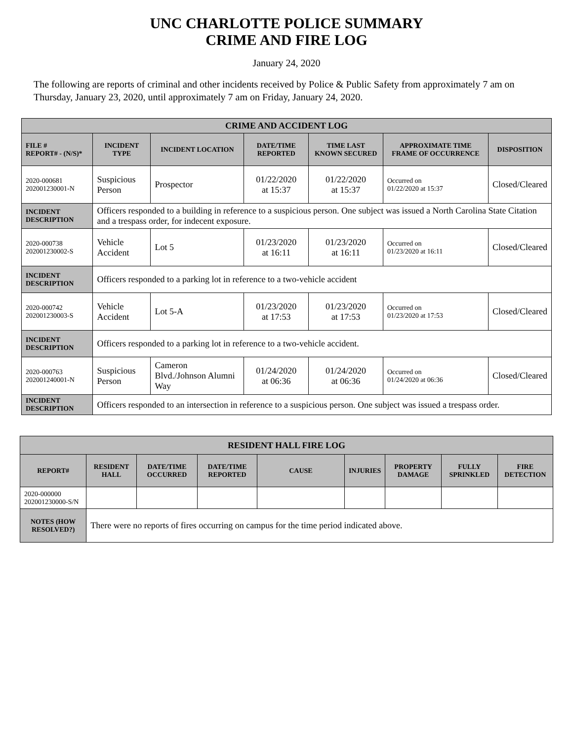UNC CHARLOTTE POLICE SUMMARY
CRIME AND FIRE LOG
January 24, 2020
The following are reports of criminal and other incidents received by Police & Public Safety from approximately 7 am on Thursday, January 23, 2020, until approximately 7 am on Friday, January 24, 2020.
| CRIME AND ACCIDENT LOG | | | | | | |
| --- | --- | --- | --- | --- | --- | --- |
| FILE # REPORT# - (N/S)* | INCIDENT TYPE | INCIDENT LOCATION | DATE/TIME REPORTED | TIME LAST KNOWN SECURED | APPROXIMATE TIME FRAME OF OCCURRENCE | DISPOSITION |
| 2020-000681 202001230001-N | Suspicious Person | Prospector | 01/22/2020 at 15:37 | 01/22/2020 at 15:37 | Occurred on 01/22/2020 at 15:37 | Closed/Cleared |
| INCIDENT DESCRIPTION | Officers responded to a building in reference to a suspicious person. One subject was issued a North Carolina State Citation and a trespass order, for indecent exposure. | | | | | |
| 2020-000738 202001230002-S | Vehicle Accident | Lot 5 | 01/23/2020 at 16:11 | 01/23/2020 at 16:11 | Occurred on 01/23/2020 at 16:11 | Closed/Cleared |
| INCIDENT DESCRIPTION | Officers responded to a parking lot in reference to a two-vehicle accident | | | | | |
| 2020-000742 202001230003-S | Vehicle Accident | Lot 5-A | 01/23/2020 at 17:53 | 01/23/2020 at 17:53 | Occurred on 01/23/2020 at 17:53 | Closed/Cleared |
| INCIDENT DESCRIPTION | Officers responded to a parking lot in reference to a two-vehicle accident. | | | | | |
| 2020-000763 202001240001-N | Suspicious Person | Cameron Blvd./Johnson Alumni Way | 01/24/2020 at 06:36 | 01/24/2020 at 06:36 | Occurred on 01/24/2020 at 06:36 | Closed/Cleared |
| INCIDENT DESCRIPTION | Officers responded to an intersection in reference to a suspicious person. One subject was issued a trespass order. | | | | | |
| RESIDENT HALL FIRE LOG | | | | | | | | |
| --- | --- | --- | --- | --- | --- | --- | --- | --- |
| REPORT# | RESIDENT HALL | DATE/TIME OCCURRED | DATE/TIME REPORTED | CAUSE | INJURIES | PROPERTY DAMAGE | FULLY SPRINKLED | FIRE DETECTION |
| 2020-000000 202001230000-S/N | | | | | | | | |
| NOTES (HOW RESOLVED?) | There were no reports of fires occurring on campus for the time period indicated above. | | | | | | | |